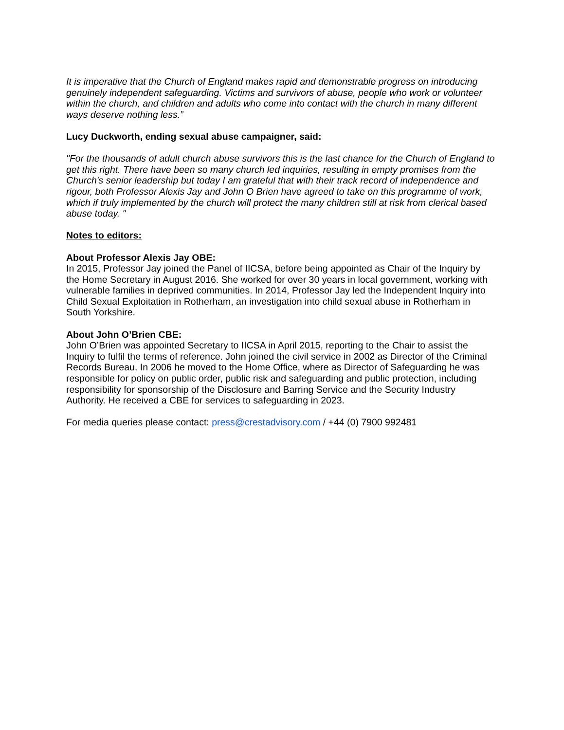It is imperative that the Church of England makes rapid and demonstrable progress on introducing genuinely independent safeguarding. Victims and survivors of abuse, people who work or volunteer within the church, and children and adults who come into contact with the church in many different ways deserve nothing less.”
Lucy Duckworth, ending sexual abuse campaigner, said:
"For the thousands of adult church abuse survivors this is the last chance for the Church of England to get this right. There have been so many church led inquiries, resulting in empty promises from the Church's senior leadership but today I am grateful that with their track record of independence and rigour, both Professor Alexis Jay and John O Brien have agreed to take on this programme of work, which if truly implemented by the church will protect the many children still at risk from clerical based abuse today. "
Notes to editors:
About Professor Alexis Jay OBE:
In 2015, Professor Jay joined the Panel of IICSA, before being appointed as Chair of the Inquiry by the Home Secretary in August 2016. She worked for over 30 years in local government, working with vulnerable families in deprived communities. In 2014, Professor Jay led the Independent Inquiry into Child Sexual Exploitation in Rotherham, an investigation into child sexual abuse in Rotherham in South Yorkshire.
About John O’Brien CBE:
John O’Brien was appointed Secretary to IICSA in April 2015, reporting to the Chair to assist the Inquiry to fulfil the terms of reference. John joined the civil service in 2002 as Director of the Criminal Records Bureau. In 2006 he moved to the Home Office, where as Director of Safeguarding he was responsible for policy on public order, public risk and safeguarding and public protection, including responsibility for sponsorship of the Disclosure and Barring Service and the Security Industry Authority. He received a CBE for services to safeguarding in 2023.
For media queries please contact: press@crestadvisory.com / +44 (0) 7900 992481